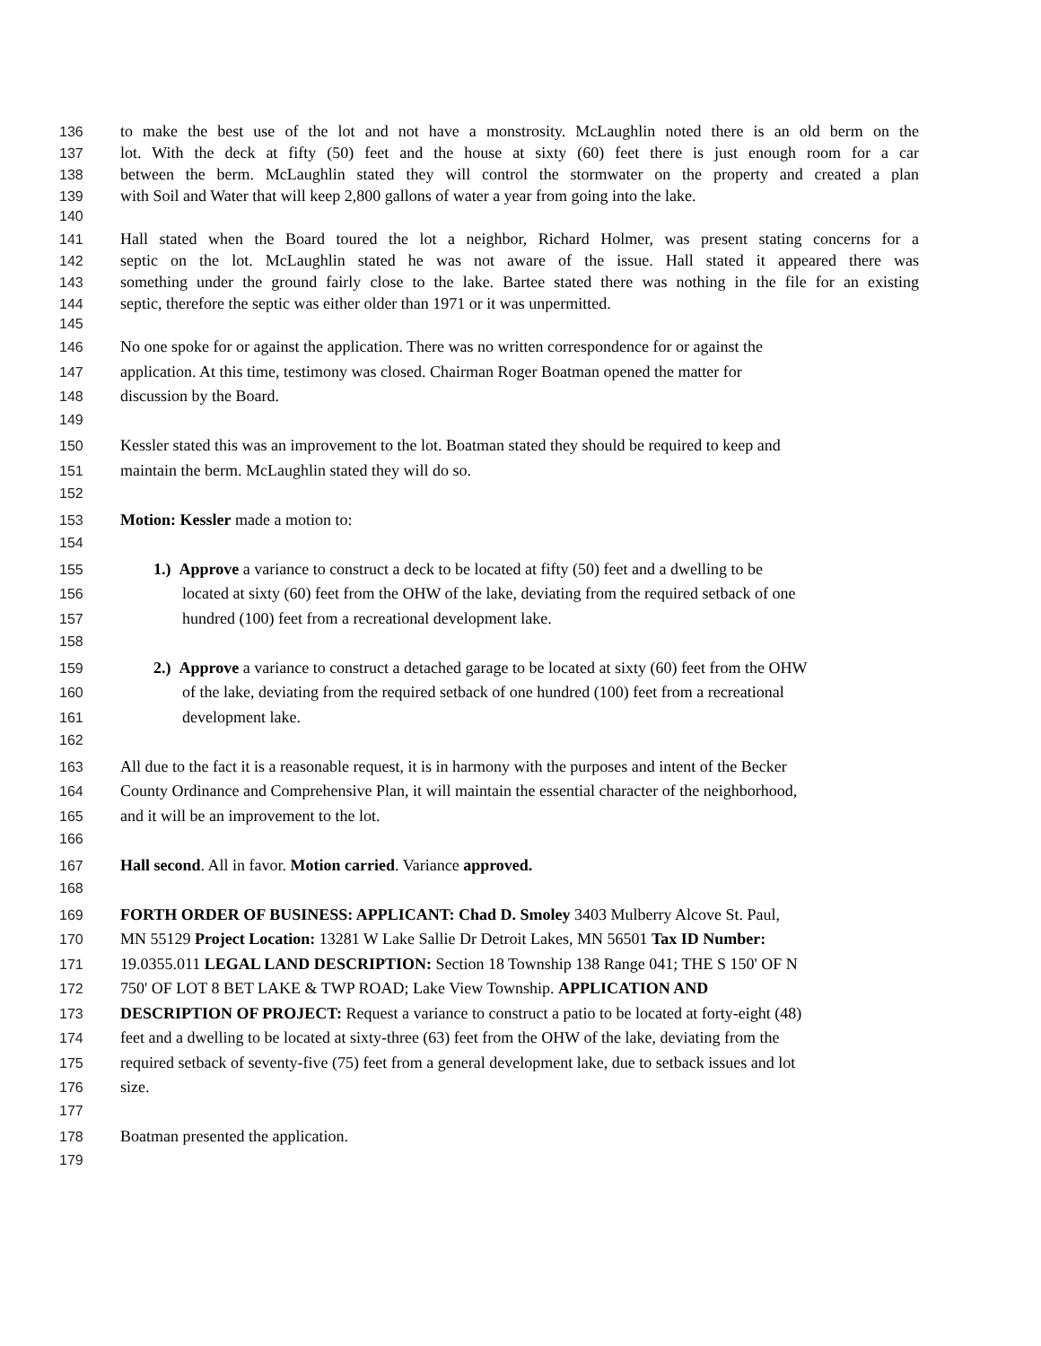136 to make the best use of the lot and not have a monstrosity. McLaughlin noted there is an old berm on the
137 lot. With the deck at fifty (50) feet and the house at sixty (60) feet there is just enough room for a car
138 between the berm. McLaughlin stated they will control the stormwater on the property and created a plan
139 with Soil and Water that will keep 2,800 gallons of water a year from going into the lake.
140
141 Hall stated when the Board toured the lot a neighbor, Richard Holmer, was present stating concerns for a
142 septic on the lot. McLaughlin stated he was not aware of the issue. Hall stated it appeared there was
143 something under the ground fairly close to the lake. Bartee stated there was nothing in the file for an existing
144 septic, therefore the septic was either older than 1971 or it was unpermitted.
145
146 No one spoke for or against the application. There was no written correspondence for or against the
147 application. At this time, testimony was closed. Chairman Roger Boatman opened the matter for
148 discussion by the Board.
149
150 Kessler stated this was an improvement to the lot. Boatman stated they should be required to keep and
151 maintain the berm. McLaughlin stated they will do so.
152
153 Motion: Kessler made a motion to:
154
155 1.) Approve a variance to construct a deck to be located at fifty (50) feet and a dwelling to be
156 located at sixty (60) feet from the OHW of the lake, deviating from the required setback of one
157 hundred (100) feet from a recreational development lake.
158
159 2.) Approve a variance to construct a detached garage to be located at sixty (60) feet from the OHW
160 of the lake, deviating from the required setback of one hundred (100) feet from a recreational
161 development lake.
162
163 All due to the fact it is a reasonable request, it is in harmony with the purposes and intent of the Becker
164 County Ordinance and Comprehensive Plan, it will maintain the essential character of the neighborhood,
165 and it will be an improvement to the lot.
166
167 Hall second. All in favor. Motion carried. Variance approved.
168
169 FORTH ORDER OF BUSINESS: APPLICANT: Chad D. Smoley 3403 Mulberry Alcove St. Paul,
170 MN 55129 Project Location: 13281 W Lake Sallie Dr Detroit Lakes, MN 56501 Tax ID Number:
171 19.0355.011 LEGAL LAND DESCRIPTION: Section 18 Township 138 Range 041; THE S 150' OF N
172 750' OF LOT 8 BET LAKE & TWP ROAD; Lake View Township. APPLICATION AND
173 DESCRIPTION OF PROJECT: Request a variance to construct a patio to be located at forty-eight (48)
174 feet and a dwelling to be located at sixty-three (63) feet from the OHW of the lake, deviating from the
175 required setback of seventy-five (75) feet from a general development lake, due to setback issues and lot
176 size.
177
178 Boatman presented the application.
179